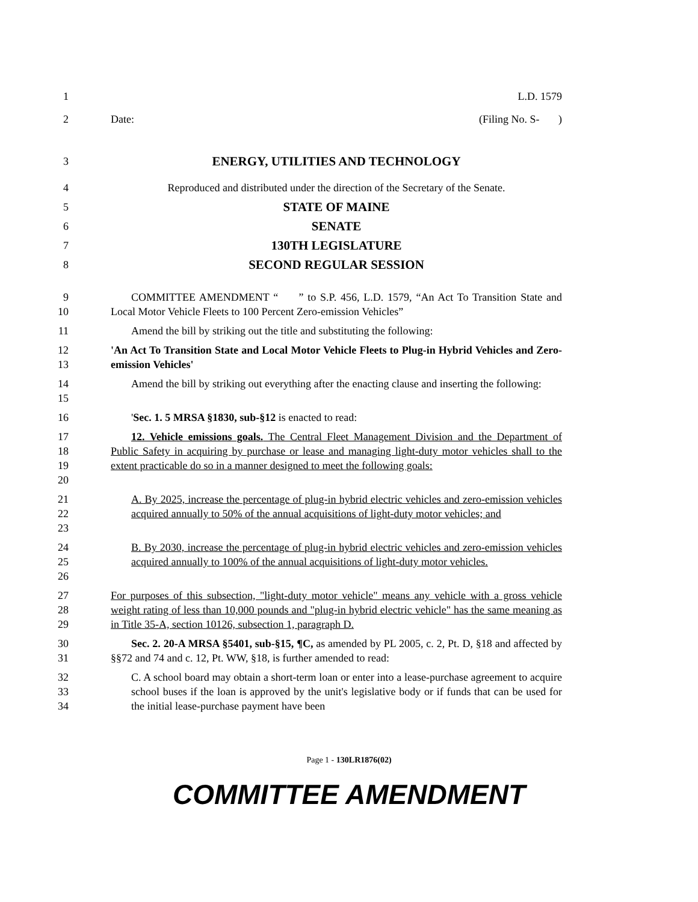1 L.D. 1579
2 Date: (Filing No. S- )
3
ENERGY, UTILITIES AND TECHNOLOGY
4 Reproduced and distributed under the direction of the Secretary of the Senate.
5
STATE OF MAINE
6
SENATE
7
130TH LEGISLATURE
8
SECOND REGULAR SESSION
9
10
COMMITTEE AMENDMENT “ ” to S.P. 456, L.D. 1579, “An Act To Transition State and Local Motor Vehicle Fleets to 100 Percent Zero-emission Vehicles”
11 Amend the bill by striking out the title and substituting the following:
12
13
'An Act To Transition State and Local Motor Vehicle Fleets to Plug-in Hybrid Vehicles and Zero-emission Vehicles'
14
15
Amend the bill by striking out everything after the enacting clause and inserting the following:
16 'Sec. 1. 5 MRSA §1830, sub-§12 is enacted to read:
17
18
19
20
12. Vehicle emissions goals. The Central Fleet Management Division and the Department of Public Safety in acquiring by purchase or lease and managing light-duty motor vehicles shall to the extent practicable do so in a manner designed to meet the following goals:
21
22
23
A. By 2025, increase the percentage of plug-in hybrid electric vehicles and zero-emission vehicles acquired annually to 50% of the annual acquisitions of light-duty motor vehicles; and
24
25
26
B. By 2030, increase the percentage of plug-in hybrid electric vehicles and zero-emission vehicles acquired annually to 100% of the annual acquisitions of light-duty motor vehicles.
27
28
29
For purposes of this subsection, "light-duty motor vehicle" means any vehicle with a gross vehicle weight rating of less than 10,000 pounds and "plug-in hybrid electric vehicle" has the same meaning as in Title 35-A, section 10126, subsection 1, paragraph D.
30
31
Sec. 2. 20-A MRSA §5401, sub-§15, ¶C, as amended by PL 2005, c. 2, Pt. D, §18 and affected by §§72 and 74 and c. 12, Pt. WW, §18, is further amended to read:
32
33
34
C. A school board may obtain a short-term loan or enter into a lease-purchase agreement to acquire school buses if the loan is approved by the unit's legislative body or if funds that can be used for the initial lease-purchase payment have been
Page 1 - 130LR1876(02)
COMMITTEE AMENDMENT